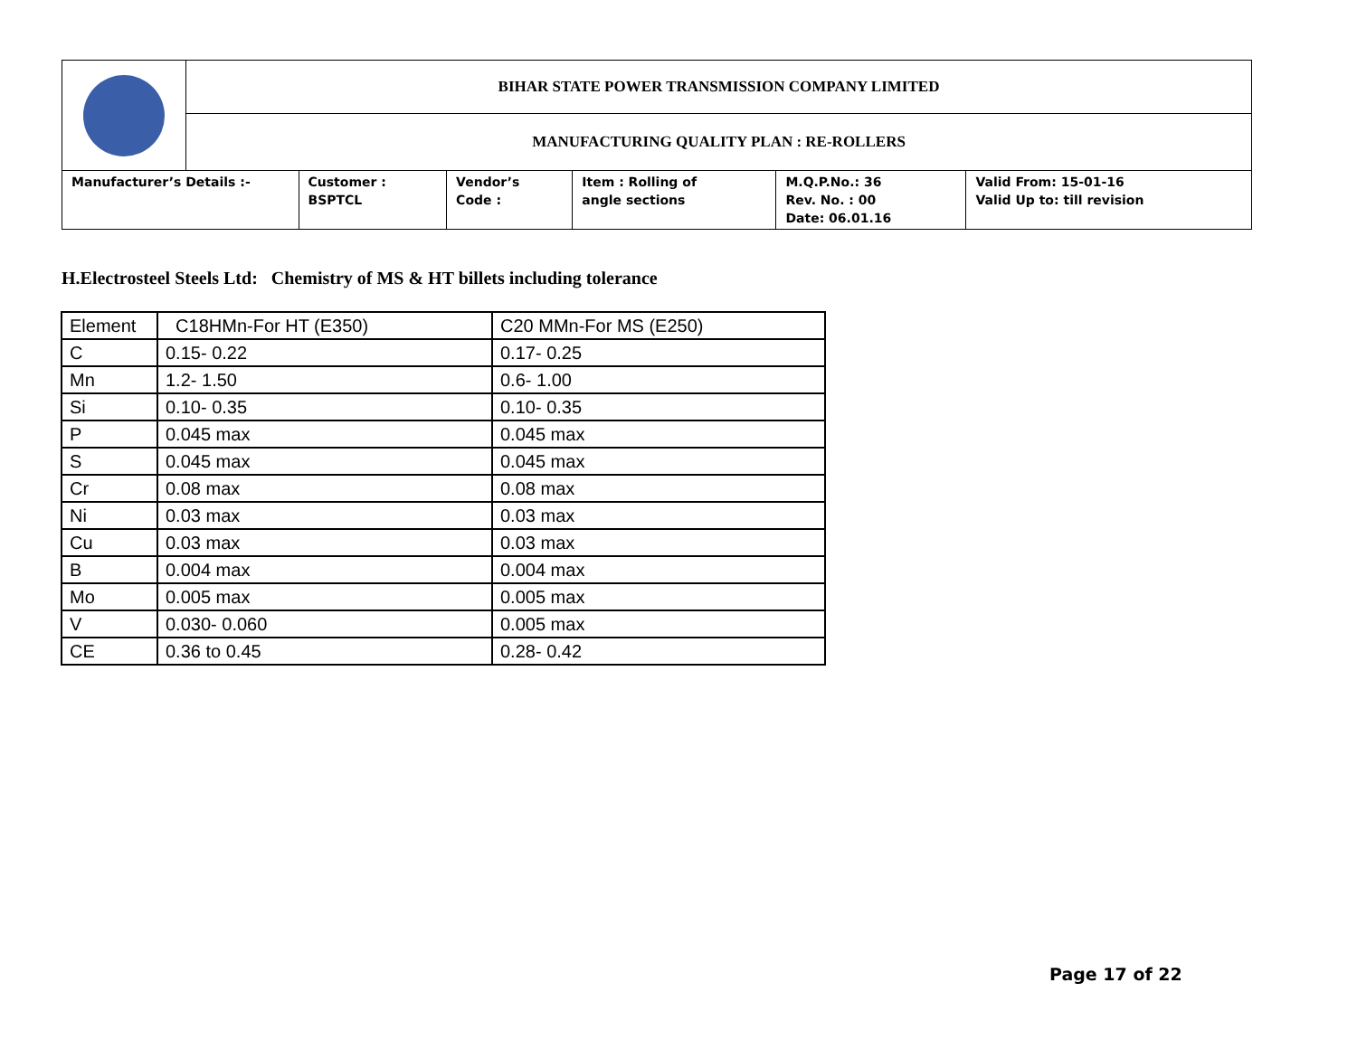| | BIHAR STATE POWER TRANSMISSION COMPANY LIMITED | | | | | |
| | MANUFACTURING QUALITY PLAN : RE-ROLLERS | | | | | |
| Manufacturer’s Details :- | | Customer : BSPTCL | Vendor’s Code : | Item : Rolling of angle sections | M.Q.P.No.: 36 Rev. No. : 00 Date: 06.01.16 | Valid From: 15-01-16 Valid Up to: till revision |
H.Electrosteel Steels Ltd: Chemistry of MS & HT billets including tolerance
| Element | C18HMn-For HT (E350) | C20 MMn-For MS (E250) |
| C | 0.15- 0.22 | 0.17- 0.25 |
| Mn | 1.2- 1.50 | 0.6- 1.00 |
| Si | 0.10- 0.35 | 0.10- 0.35 |
| P | 0.045 max | 0.045 max |
| S | 0.045 max | 0.045 max |
| Cr | 0.08 max | 0.08 max |
| Ni | 0.03 max | 0.03 max |
| Cu | 0.03 max | 0.03 max |
| B | 0.004 max | 0.004 max |
| Mo | 0.005 max | 0.005 max |
| V | 0.030- 0.060 | 0.005 max |
| CE | 0.36 to 0.45 | 0.28- 0.42 |
Page 17 of 22